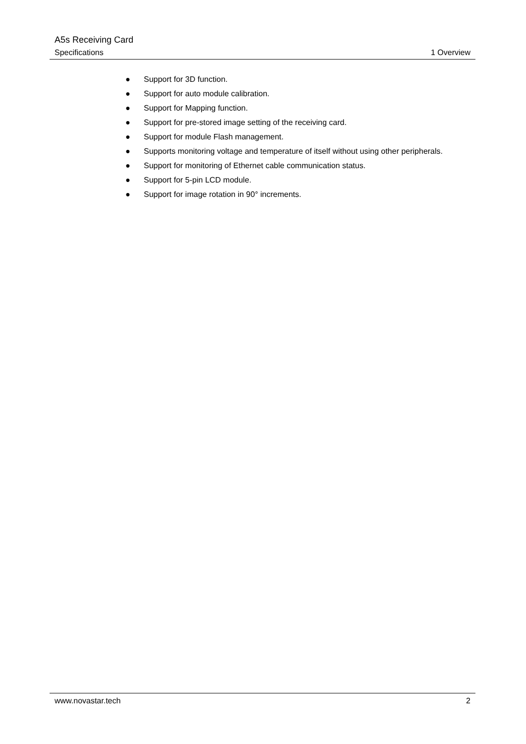A5s Receiving Card
Specifications 1 Overview
● Support for 3D function.
● Support for auto module calibration.
● Support for Mapping function.
● Support for pre-stored image setting of the receiving card.
● Support for module Flash management.
● Supports monitoring voltage and temperature of itself without using other peripherals.
● Support for monitoring of Ethernet cable communication status.
● Support for 5-pin LCD module.
● Support for image rotation in 90° increments.
www.novastar.tech 2